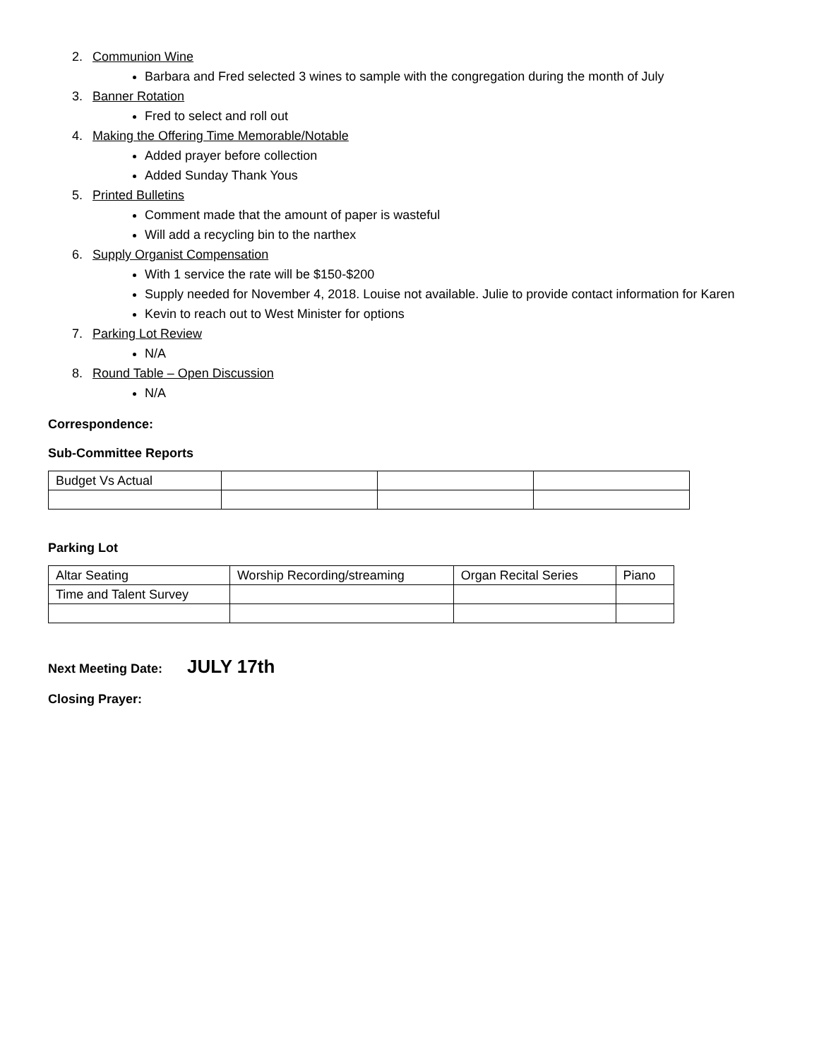2. Communion Wine
Barbara and Fred selected 3 wines to sample with the congregation during the month of July
3. Banner Rotation
Fred to select and roll out
4. Making the Offering Time Memorable/Notable
Added prayer before collection
Added Sunday Thank Yous
5. Printed Bulletins
Comment made that the amount of paper is wasteful
Will add a recycling bin to the narthex
6. Supply Organist Compensation
With 1 service the rate will be $150-$200
Supply needed for November 4, 2018. Louise not available. Julie to provide contact information for Karen
Kevin to reach out to West Minister for options
7. Parking Lot Review
N/A
8. Round Table – Open Discussion
N/A
Correspondence:
Sub-Committee Reports
| Budget Vs Actual | | | |
Parking Lot
| Altar Seating | Worship Recording/streaming | Organ Recital Series | Piano |
| Time and Talent Survey | | | |
Next Meeting Date: JULY 17th
Closing Prayer: